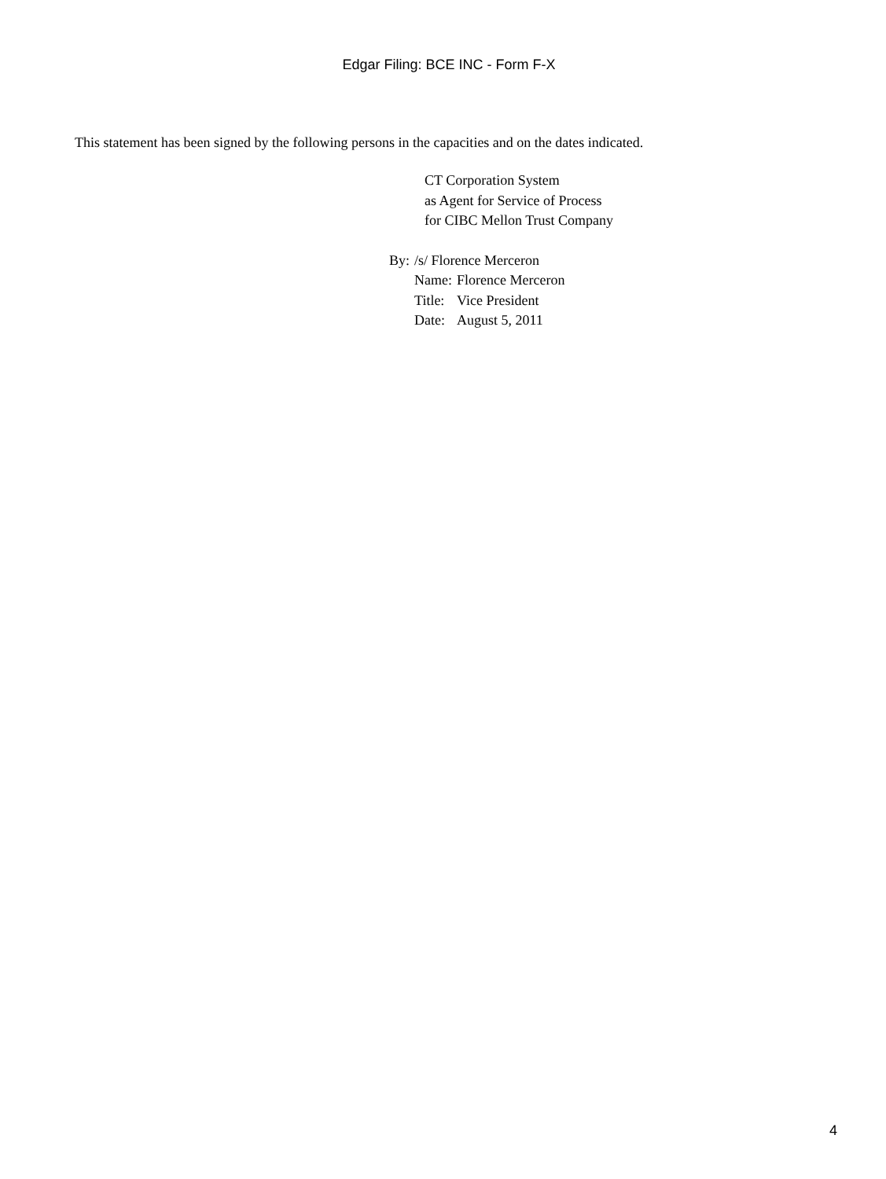Edgar Filing: BCE INC - Form F-X
This statement has been signed by the following persons in the capacities and on the dates indicated.
CT Corporation System
as Agent for Service of Process
for CIBC Mellon Trust Company
| By: | /s/ Florence Merceron | |
| | Name: | Florence Merceron |
| | Title: | Vice President |
| | Date: | August 5, 2011 |
4